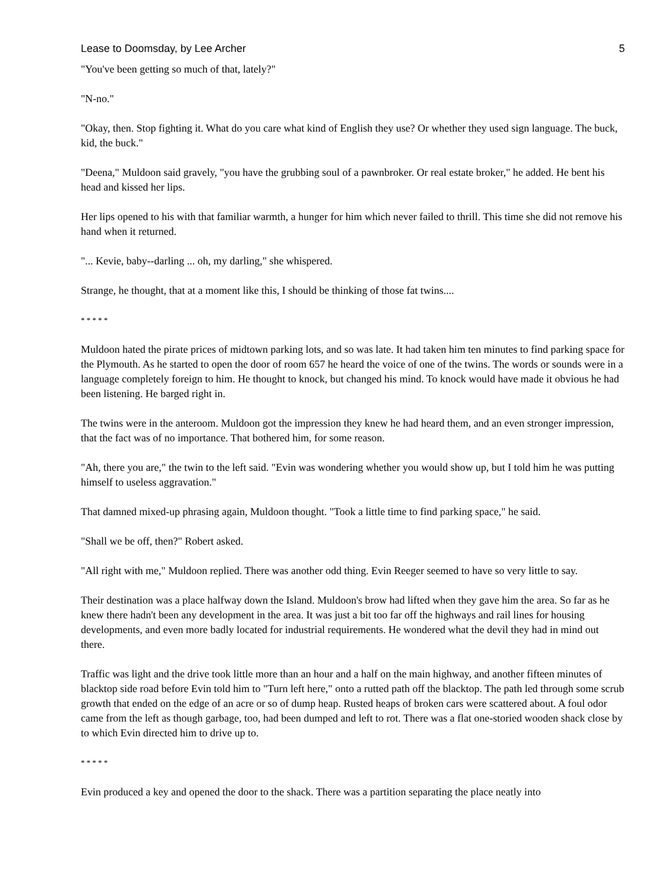Lease to Doomsday, by Lee Archer 5
"You've been getting so much of that, lately?"
"N-no."
"Okay, then. Stop fighting it. What do you care what kind of English they use? Or whether they used sign language. The buck, kid, the buck."
"Deena," Muldoon said gravely, "you have the grubbing soul of a pawnbroker. Or real estate broker," he added. He bent his head and kissed her lips.
Her lips opened to his with that familiar warmth, a hunger for him which never failed to thrill. This time she did not remove his hand when it returned.
"... Kevie, baby--darling ... oh, my darling," she whispered.
Strange, he thought, that at a moment like this, I should be thinking of those fat twins....
* * * * *
Muldoon hated the pirate prices of midtown parking lots, and so was late. It had taken him ten minutes to find parking space for the Plymouth. As he started to open the door of room 657 he heard the voice of one of the twins. The words or sounds were in a language completely foreign to him. He thought to knock, but changed his mind. To knock would have made it obvious he had been listening. He barged right in.
The twins were in the anteroom. Muldoon got the impression they knew he had heard them, and an even stronger impression, that the fact was of no importance. That bothered him, for some reason.
"Ah, there you are," the twin to the left said. "Evin was wondering whether you would show up, but I told him he was putting himself to useless aggravation."
That damned mixed-up phrasing again, Muldoon thought. "Took a little time to find parking space," he said.
"Shall we be off, then?" Robert asked.
"All right with me," Muldoon replied. There was another odd thing. Evin Reeger seemed to have so very little to say.
Their destination was a place halfway down the Island. Muldoon's brow had lifted when they gave him the area. So far as he knew there hadn't been any development in the area. It was just a bit too far off the highways and rail lines for housing developments, and even more badly located for industrial requirements. He wondered what the devil they had in mind out there.
Traffic was light and the drive took little more than an hour and a half on the main highway, and another fifteen minutes of blacktop side road before Evin told him to "Turn left here," onto a rutted path off the blacktop. The path led through some scrub growth that ended on the edge of an acre or so of dump heap. Rusted heaps of broken cars were scattered about. A foul odor came from the left as though garbage, too, had been dumped and left to rot. There was a flat one-storied wooden shack close by to which Evin directed him to drive up to.
* * * * *
Evin produced a key and opened the door to the shack. There was a partition separating the place neatly into